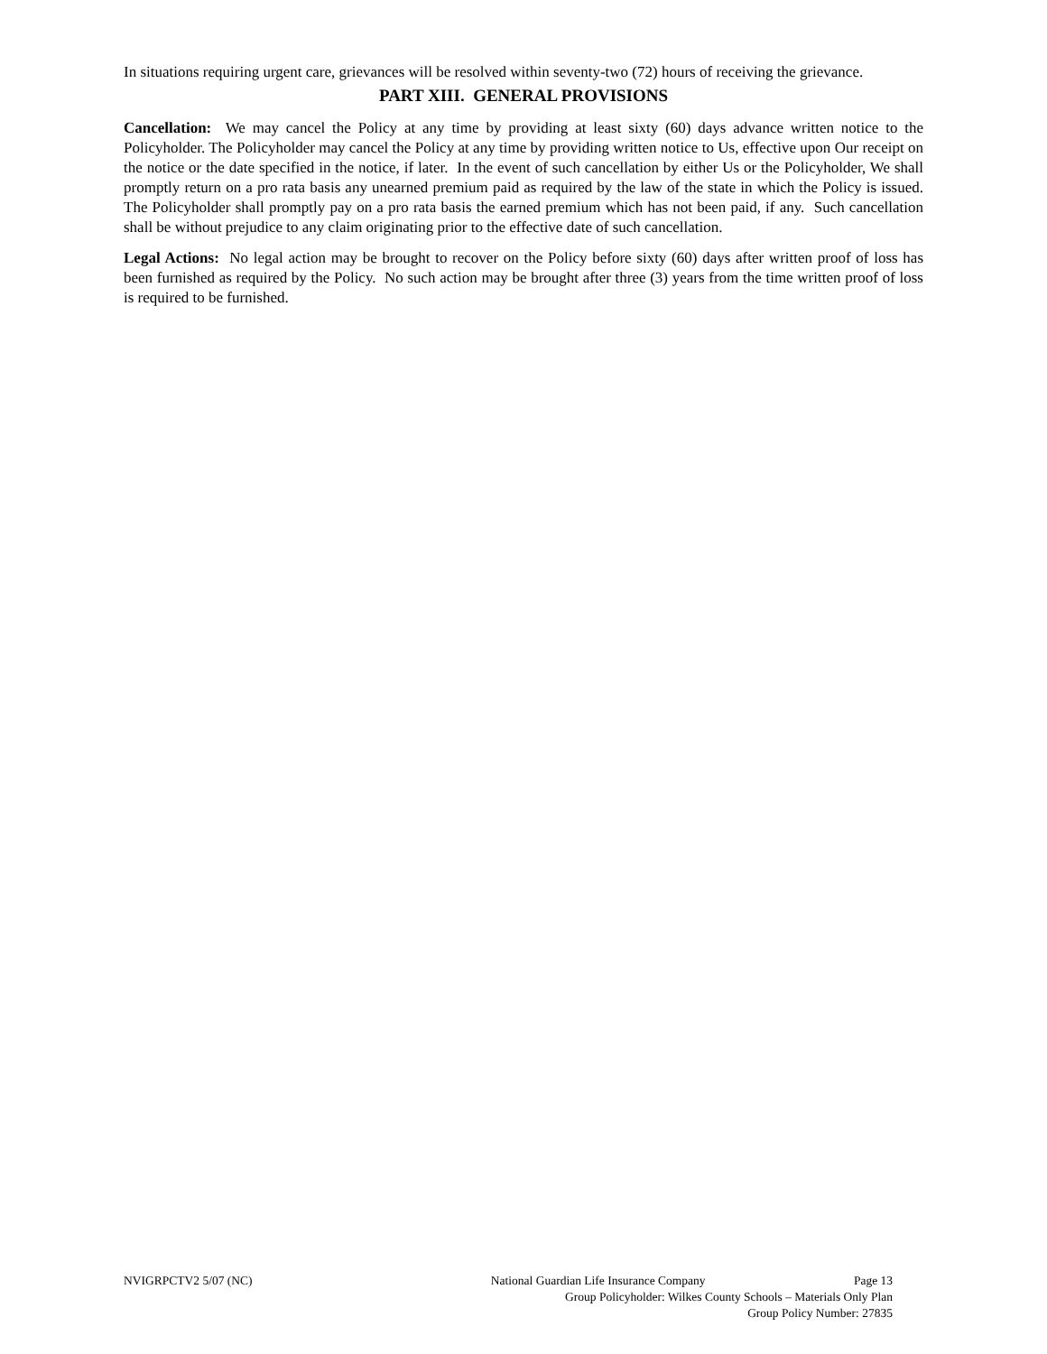In situations requiring urgent care, grievances will be resolved within seventy-two (72) hours of receiving the grievance.
PART XIII. GENERAL PROVISIONS
Cancellation: We may cancel the Policy at any time by providing at least sixty (60) days advance written notice to the Policyholder. The Policyholder may cancel the Policy at any time by providing written notice to Us, effective upon Our receipt on the notice or the date specified in the notice, if later. In the event of such cancellation by either Us or the Policyholder, We shall promptly return on a pro rata basis any unearned premium paid as required by the law of the state in which the Policy is issued. The Policyholder shall promptly pay on a pro rata basis the earned premium which has not been paid, if any. Such cancellation shall be without prejudice to any claim originating prior to the effective date of such cancellation.
Legal Actions: No legal action may be brought to recover on the Policy before sixty (60) days after written proof of loss has been furnished as required by the Policy. No such action may be brought after three (3) years from the time written proof of loss is required to be furnished.
NVIGRPCTV2 5/07 (NC) National Guardian Life Insurance Company Page 13
Group Policyholder: Wilkes County Schools – Materials Only Plan
Group Policy Number: 27835